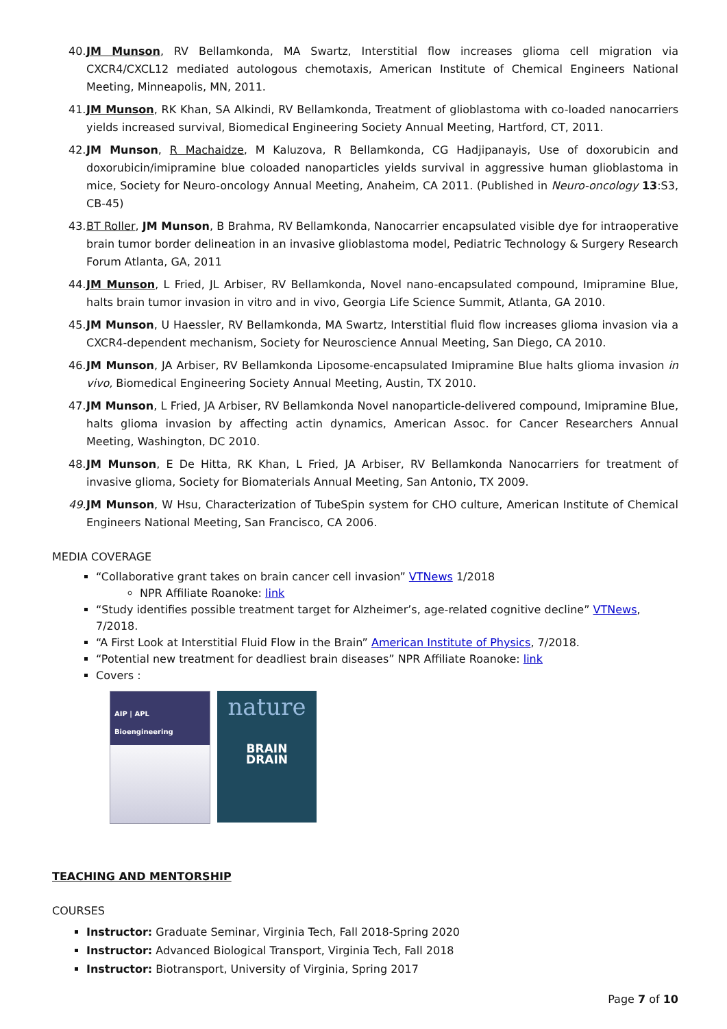40. JM Munson, RV Bellamkonda, MA Swartz, Interstitial flow increases glioma cell migration via CXCR4/CXCL12 mediated autologous chemotaxis, American Institute of Chemical Engineers National Meeting, Minneapolis, MN, 2011.
41. JM Munson, RK Khan, SA Alkindi, RV Bellamkonda, Treatment of glioblastoma with co-loaded nanocarriers yields increased survival, Biomedical Engineering Society Annual Meeting, Hartford, CT, 2011.
42. JM Munson, R Machaidze, M Kaluzova, R Bellamkonda, CG Hadjipanayis, Use of doxorubicin and doxorubicin/imipramine blue coloaded nanoparticles yields survival in aggressive human glioblastoma in mice, Society for Neuro-oncology Annual Meeting, Anaheim, CA 2011. (Published in Neuro-oncology 13:S3, CB-45)
43. BT Roller, JM Munson, B Brahma, RV Bellamkonda, Nanocarrier encapsulated visible dye for intraoperative brain tumor border delineation in an invasive glioblastoma model, Pediatric Technology & Surgery Research Forum Atlanta, GA, 2011
44. JM Munson, L Fried, JL Arbiser, RV Bellamkonda, Novel nano-encapsulated compound, Imipramine Blue, halts brain tumor invasion in vitro and in vivo, Georgia Life Science Summit, Atlanta, GA 2010.
45. JM Munson, U Haessler, RV Bellamkonda, MA Swartz, Interstitial fluid flow increases glioma invasion via a CXCR4-dependent mechanism, Society for Neuroscience Annual Meeting, San Diego, CA 2010.
46. JM Munson, JA Arbiser, RV Bellamkonda Liposome-encapsulated Imipramine Blue halts glioma invasion in vivo, Biomedical Engineering Society Annual Meeting, Austin, TX 2010.
47. JM Munson, L Fried, JA Arbiser, RV Bellamkonda Novel nanoparticle-delivered compound, Imipramine Blue, halts glioma invasion by affecting actin dynamics, American Assoc. for Cancer Researchers Annual Meeting, Washington, DC 2010.
48. JM Munson, E De Hitta, RK Khan, L Fried, JA Arbiser, RV Bellamkonda Nanocarriers for treatment of invasive glioma, Society for Biomaterials Annual Meeting, San Antonio, TX 2009.
49. JM Munson, W Hsu, Characterization of TubeSpin system for CHO culture, American Institute of Chemical Engineers National Meeting, San Francisco, CA 2006.
MEDIA COVERAGE
“Collaborative grant takes on brain cancer cell invasion” VTNews 1/2018
NPR Affiliate Roanoke: link
“Study identifies possible treatment target for Alzheimer’s, age-related cognitive decline” VTNews, 7/2018.
“A First Look at Interstitial Fluid Flow in the Brain” American Institute of Physics, 7/2018.
“Potential new treatment for deadliest brain diseases” NPR Affiliate Roanoke: link
Covers :
AIP | APL Bioengineering
nature
BRAIN
DRAIN
TEACHING AND MENTORSHIP
COURSES
Instructor: Graduate Seminar, Virginia Tech, Fall 2018-Spring 2020
Instructor: Advanced Biological Transport, Virginia Tech, Fall 2018
Instructor: Biotransport, University of Virginia, Spring 2017
Page 7 of 10